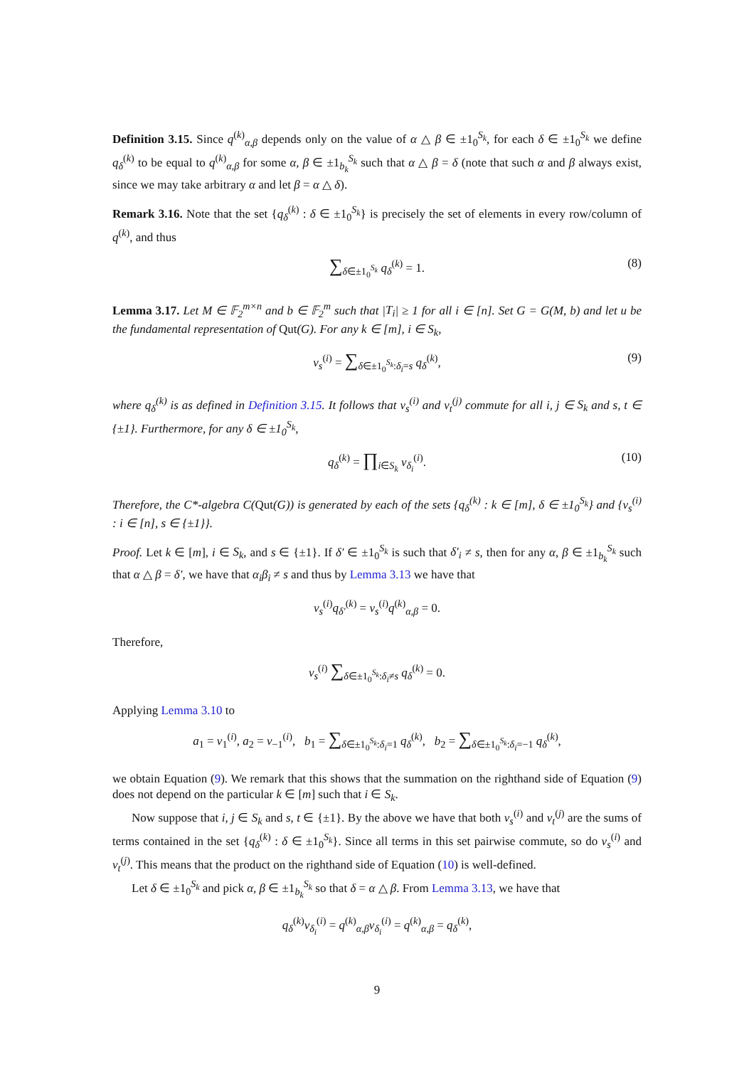Definition 3.15. Since q<sup>(k)</sup><sub>α,β</sub> depends only on the value of α △ β ∈ ±1<sub>0</sub><sup>S<sub>k</sub></sup>, for each δ ∈ ±1<sub>0</sub><sup>S<sub>k</sub></sup> we define q<sub>δ</sub><sup>(k)</sup> to be equal to q<sup>(k)</sup><sub>α,β</sub> for some α, β ∈ ±1<sub>b<sub>k</sub></sub><sup>S<sub>k</sub></sup> such that α △ β = δ (note that such α and β always exist, since we may take arbitrary α and let β = α △ δ).
Remark 3.16. Note that the set {q<sub>δ</sub><sup>(k)</sup> : δ ∈ ±1<sub>0</sub><sup>S<sub>k</sub></sup>} is precisely the set of elements in every row/column of q<sup>(k)</sup>, and thus
∑<sub>δ∈±1<sub>0</sub><sup>S<sub>k</sub></sup></sub> q<sub>δ</sub><sup>(k)</sup> = 1. (8)
Lemma 3.17. Let M ∈ 𝔽<sub>2</sub><sup>m×n</sup> and b ∈ 𝔽<sub>2</sub><sup>m</sup> such that |T<sub>i</sub>| ≥ 1 for all i ∈ [n]. Set G = G(M, b) and let u be the fundamental representation of Qut(G). For any k ∈ [m], i ∈ S<sub>k</sub>,
v<sub>s</sub><sup>(i)</sup> = ∑<sub>δ∈±1<sub>0</sub><sup>S<sub>k</sub></sup>:δ<sub>i</sub>=s</sub> q<sub>δ</sub><sup>(k)</sup>, (9)
where q<sub>δ</sub><sup>(k)</sup> is as defined in Definition 3.15. It follows that v<sub>s</sub><sup>(i)</sup> and v<sub>t</sub><sup>(j)</sup> commute for all i, j ∈ S<sub>k</sub> and s, t ∈ {±1}. Furthermore, for any δ ∈ ±1<sub>0</sub><sup>S<sub>k</sub></sup>,
q<sub>δ</sub><sup>(k)</sup> = ∏<sub>i∈S<sub>k</sub></sub> v<sub>δ<sub>i</sub></sub><sup>(i)</sup>. (10)
Therefore, the C*-algebra C(Qut(G)) is generated by each of the sets {q<sub>δ</sub><sup>(k)</sup> : k ∈ [m], δ ∈ ±1<sub>0</sub><sup>S<sub>k</sub></sup>} and {v<sub>s</sub><sup>(i)</sup> : i ∈ [n], s ∈ {±1}}.
Proof. Let k ∈ [m], i ∈ S<sub>k</sub>, and s ∈ {±1}. If δ′ ∈ ±1<sub>0</sub><sup>S<sub>k</sub></sup> is such that δ′<sub>i</sub> ≠ s, then for any α, β ∈ ±1<sub>b<sub>k</sub></sub><sup>S<sub>k</sub></sup> such that α △ β = δ′, we have that α<sub>i</sub>β<sub>i</sub> ≠ s and thus by Lemma 3.13 we have that
v<sub>s</sub><sup>(i)</sup>q<sub>δ′</sub><sup>(k)</sup> = v<sub>s</sub><sup>(i)</sup>q<sup>(k)</sup><sub>α,β</sub> = 0.
Therefore,
v<sub>s</sub><sup>(i)</sup> ∑<sub>δ∈±1<sub>0</sub><sup>S<sub>k</sub></sup>:δ<sub>i</sub>≠s</sub> q<sub>δ</sub><sup>(k)</sup> = 0.
Applying Lemma 3.10 to
a<sub>1</sub> = v<sub>1</sub><sup>(i)</sup>, a<sub>2</sub> = v<sub>−1</sub><sup>(i)</sup>, b<sub>1</sub> = ∑<sub>δ∈±1<sub>0</sub><sup>S<sub>k</sub></sup>:δ<sub>i</sub>=1</sub> q<sub>δ</sub><sup>(k)</sup>, b<sub>2</sub> = ∑<sub>δ∈±1<sub>0</sub><sup>S<sub>k</sub></sup>:δ<sub>i</sub>=−1</sub> q<sub>δ</sub><sup>(k)</sup>,
we obtain Equation (9). We remark that this shows that the summation on the righthand side of Equation (9) does not depend on the particular k ∈ [m] such that i ∈ S<sub>k</sub>.
Now suppose that i, j ∈ S<sub>k</sub> and s, t ∈ {±1}. By the above we have that both v<sub>s</sub><sup>(i)</sup> and v<sub>t</sub><sup>(j)</sup> are the sums of terms contained in the set {q<sub>δ</sub><sup>(k)</sup> : δ ∈ ±1<sub>0</sub><sup>S<sub>k</sub></sup>}. Since all terms in this set pairwise commute, so do v<sub>s</sub><sup>(i)</sup> and v<sub>t</sub><sup>(j)</sup>. This means that the product on the righthand side of Equation (10) is well-defined.
Let δ ∈ ±1<sub>0</sub><sup>S<sub>k</sub></sup> and pick α, β ∈ ±1<sub>b<sub>k</sub></sub><sup>S<sub>k</sub></sup> so that δ = α △ β. From Lemma 3.13, we have that
q<sub>δ</sub><sup>(k)</sup>v<sub>δ<sub>i</sub></sub><sup>(i)</sup> = q<sup>(k)</sup><sub>α,β</sub>v<sub>δ<sub>i</sub></sub><sup>(i)</sup> = q<sup>(k)</sup><sub>α,β</sub> = q<sub>δ</sub><sup>(k)</sup>,
9